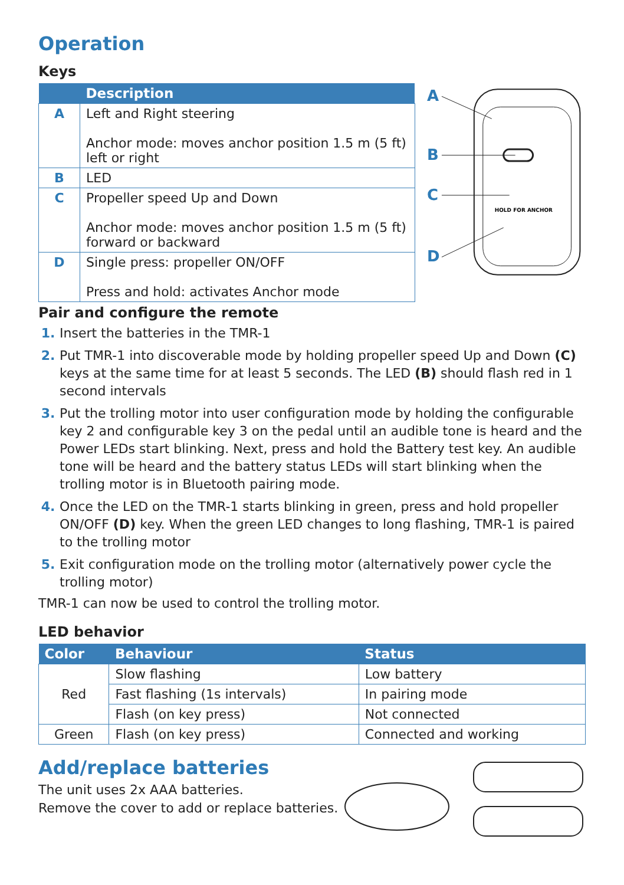Operation
Keys
| | Description |
| --- | --- |
| A | Left and Right steering Anchor mode: moves anchor position 1.5 m (5 ft) left or right |
| B | LED |
| C | Propeller speed Up and Down Anchor mode: moves anchor position 1.5 m (5 ft) forward or backward |
| D | Single press: propeller ON/OFF Press and hold: activates Anchor mode |
A
B
C
D
HOLD FOR ANCHOR
Pair and configure the remote
Insert the batteries in the TMR-1
Put TMR-1 into discoverable mode by holding propeller speed Up and Down (C) keys at the same time for at least 5 seconds. The LED (B) should flash red in 1 second intervals
Put the trolling motor into user configuration mode by holding the configurable key 2 and configurable key 3 on the pedal until an audible tone is heard and the Power LEDs start blinking. Next, press and hold the Battery test key. An audible tone will be heard and the battery status LEDs will start blinking when the trolling motor is in Bluetooth pairing mode.
Once the LED on the TMR-1 starts blinking in green, press and hold propeller ON/OFF (D) key. When the green LED changes to long flashing, TMR-1 is paired to the trolling motor
Exit configuration mode on the trolling motor (alternatively power cycle the trolling motor)
TMR-1 can now be used to control the trolling motor.
LED behavior
| Color | Behaviour | Status |
| --- | --- | --- |
| Red | Slow flashing | Low battery |
| | Fast flashing (1s intervals) | In pairing mode |
| | Flash (on key press) | Not connected |
| Green | Flash (on key press) | Connected and working |
Add/replace batteries
The unit uses 2x AAA batteries.
Remove the cover to add or replace batteries.